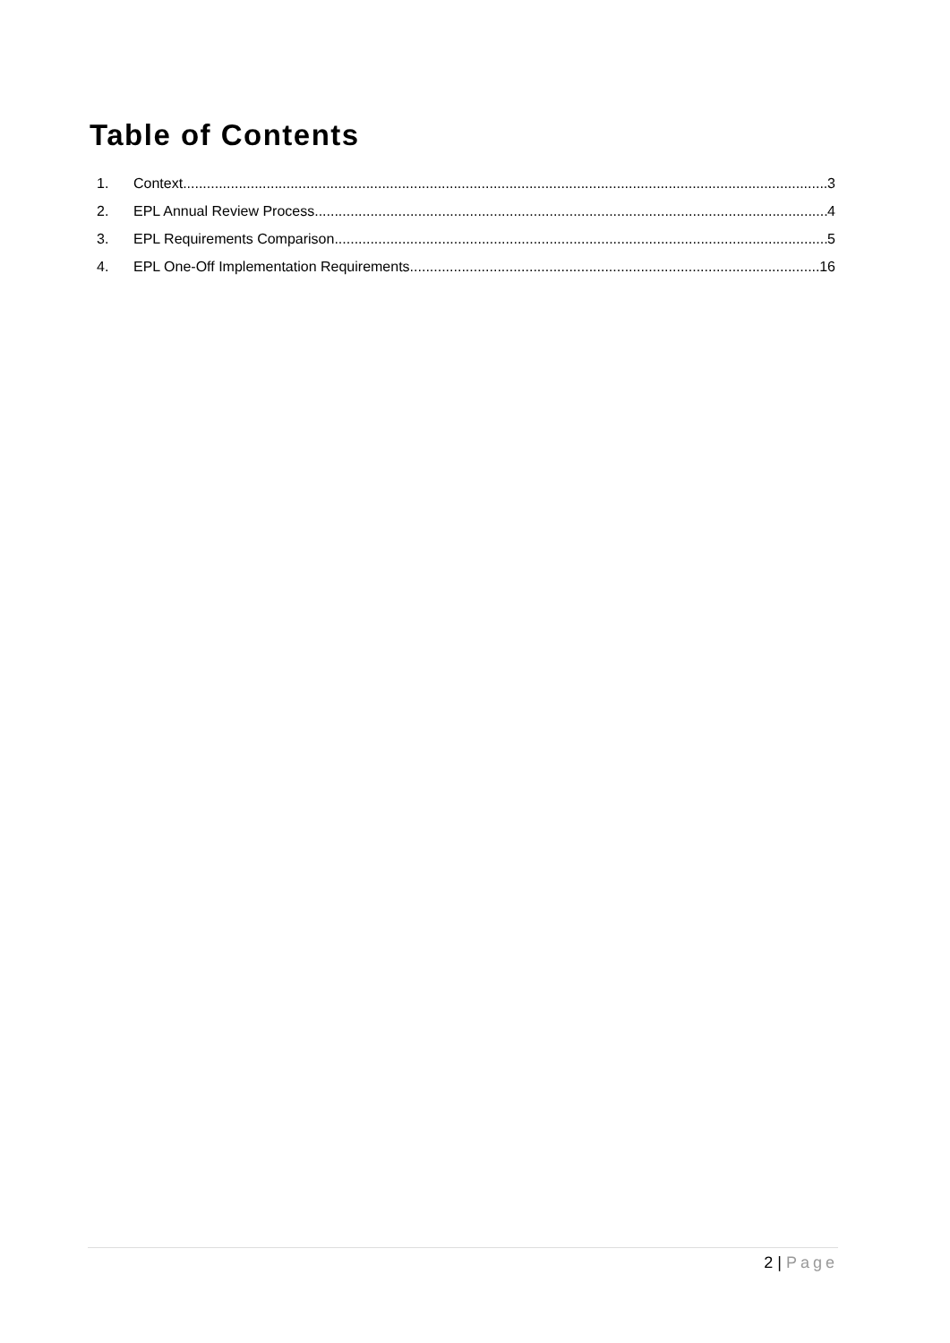Table of Contents
1. Context 3
2. EPL Annual Review Process 4
3. EPL Requirements Comparison 5
4. EPL One-Off Implementation Requirements 16
2 | Page